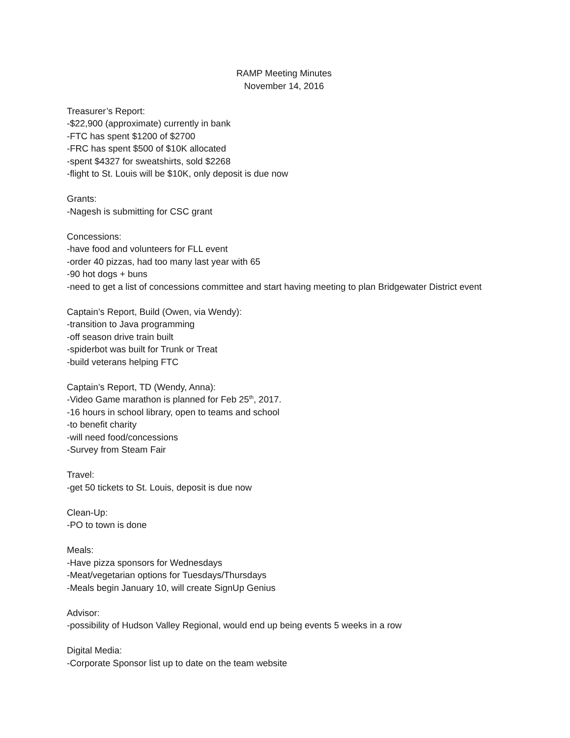RAMP Meeting Minutes
November 14, 2016
Treasurer’s Report:
-$22,900 (approximate) currently in bank
-FTC has spent $1200 of $2700
-FRC has spent $500 of $10K allocated
-spent $4327 for sweatshirts, sold $2268
-flight to St. Louis will be $10K, only deposit is due now
Grants:
-Nagesh is submitting for CSC grant
Concessions:
-have food and volunteers for FLL event
-order 40 pizzas, had too many last year with 65
-90 hot dogs + buns
-need to get a list of concessions committee and start having meeting to plan Bridgewater District event
Captain’s Report, Build (Owen, via Wendy):
-transition to Java programming
-off season drive train built
-spiderbot was built for Trunk or Treat
-build veterans helping FTC
Captain’s Report, TD (Wendy, Anna):
-Video Game marathon is planned for Feb 25<sup>th</sup>, 2017.
-16 hours in school library, open to teams and school
-to benefit charity
-will need food/concessions
-Survey from Steam Fair
Travel:
-get 50 tickets to St. Louis, deposit is due now
Clean-Up:
-PO to town is done
Meals:
-Have pizza sponsors for Wednesdays
-Meat/vegetarian options for Tuesdays/Thursdays
-Meals begin January 10, will create SignUp Genius
Advisor:
-possibility of Hudson Valley Regional, would end up being events 5 weeks in a row
Digital Media:
-Corporate Sponsor list up to date on the team website